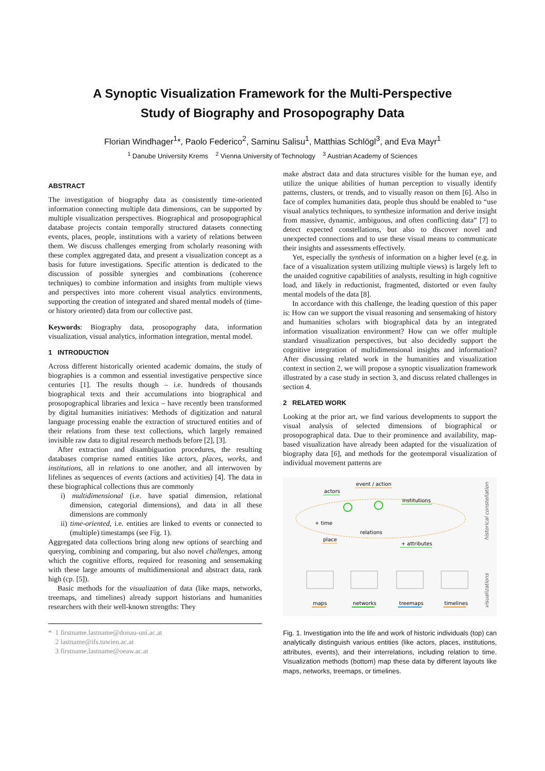A Synoptic Visualization Framework for the Multi-Perspective
Study of Biography and Prosopography Data
Florian Windhager<sup>1</sup>*, Paolo Federico<sup>2</sup>, Saminu Salisu<sup>1</sup>, Matthias Schlögl<sup>3</sup>, and Eva Mayr<sup>1</sup>
<sup>1</sup> Danube University Krems <sup>2</sup> Vienna University of Technology <sup>3</sup> Austrian Academy of Sciences
ABSTRACT
The investigation of biography data as consistently time-oriented information connecting multiple data dimensions, can be supported by multiple visualization perspectives. Biographical and prosopographical database projects contain temporally structured datasets connecting events, places, people, institutions with a variety of relations between them. We discuss challenges emerging from scholarly reasoning with these complex aggregated data, and present a visualization concept as a basis for future investigations. Specific attention is dedicated to the discussion of possible synergies and combinations (coherence techniques) to combine information and insights from multiple views and perspectives into more coherent visual analytics environments, supporting the creation of integrated and shared mental models of (time- or history oriented) data from our collective past.
Keywords: Biography data, prosopography data, information visualization, visual analytics, information integration, mental model.
1 INTRODUCTION
Across different historically oriented academic domains, the study of biographies is a common and essential investigative perspective since centuries [1]. The results though – i.e. hundreds of thousands biographical texts and their accumulations into biographical and prosopographical libraries and lexica – have recently been transformed by digital humanities initiatives: Methods of digitization and natural language processing enable the extraction of structured entities and of their relations from these text collections, which largely remained invisible raw data to digital research methods before [2], [3].
After extraction and disambiguation procedures, the resulting databases comprise named entities like actors, places, works, and institutions, all in relations to one another, and all interwoven by lifelines as sequences of events (actions and activities) [4]. The data in these biographical collections thus are commonly
i) multidimensional (i.e. have spatial dimension, relational dimension, categorial dimensions), and data in all these dimensions are commonly
ii) time-oriented, i.e. entities are linked to events or connected to (multiple) timestamps (see Fig. 1).
Aggregated data collections bring along new options of searching and querying, combining and comparing, but also novel challenges, among which the cognitive efforts, required for reasoning and sensemaking with these large amounts of multidimensional and abstract data, rank high (cp. [5]).
Basic methods for the visualization of data (like maps, networks, treemaps, and timelines) already support historians and humanities researchers with their well-known strengths: They
* 1 firstname.lastname@donau-uni.ac.at
2 lastname@ifs.tuwien.ac.at
3 firstname.lastname@oeaw.ac.at
make abstract data and data structures visible for the human eye, and utilize the unique abilities of human perception to visually identify patterns, clusters, or trends, and to visually reason on them [6]. Also in face of complex humanities data, people thus should be enabled to “use visual analytics techniques, to synthesize information and derive insight from massive, dynamic, ambiguous, and often conflicting data” [7] to detect expected constellations, but also to discover novel and unexpected connections and to use these visual means to communicate their insights and assessments effectively.
Yet, especially the synthesis of information on a higher level (e.g. in face of a visualization system utilizing multiple views) is largely left to the unaided cognitive capabilities of analysts, resulting in high cognitive load, and likely in reductionist, fragmented, distorted or even faulty mental models of the data [8].
In accordance with this challenge, the leading question of this paper is: How can we support the visual reasoning and sensemaking of history and humanities scholars with biographical data by an integrated information visualization environment? How can we offer multiple standard visualization perspectives, but also decidedly support the cognitive integration of multidimensional insights and information? After discussing related work in the humanities and visualization context in section 2, we will propose a synoptic visualization framework illustrated by a case study in section 3, and discuss related challenges in section 4.
2 RELATED WORK
Looking at the prior art, we find various developments to support the visual analysis of selected dimensions of biographical or prosopographical data. Due to their prominence and availability, map-based visualization have already been adapted for the visualization of biography data [6], and methods for the geotemporal visualization of individual movement patterns are
actors
event / action
institutions
+ time
relations
place
+ attributes
historical constellation
maps
networks
treemaps
timelines
visualizations
Fig. 1. Investigation into the life and work of historic individuals (top) can analytically distinguish various entities (like actors, places, institutions, attributes, events), and their interrelations, including relation to time. Visualization methods (bottom) map these data by different layouts like maps, networks, treemaps, or timelines.